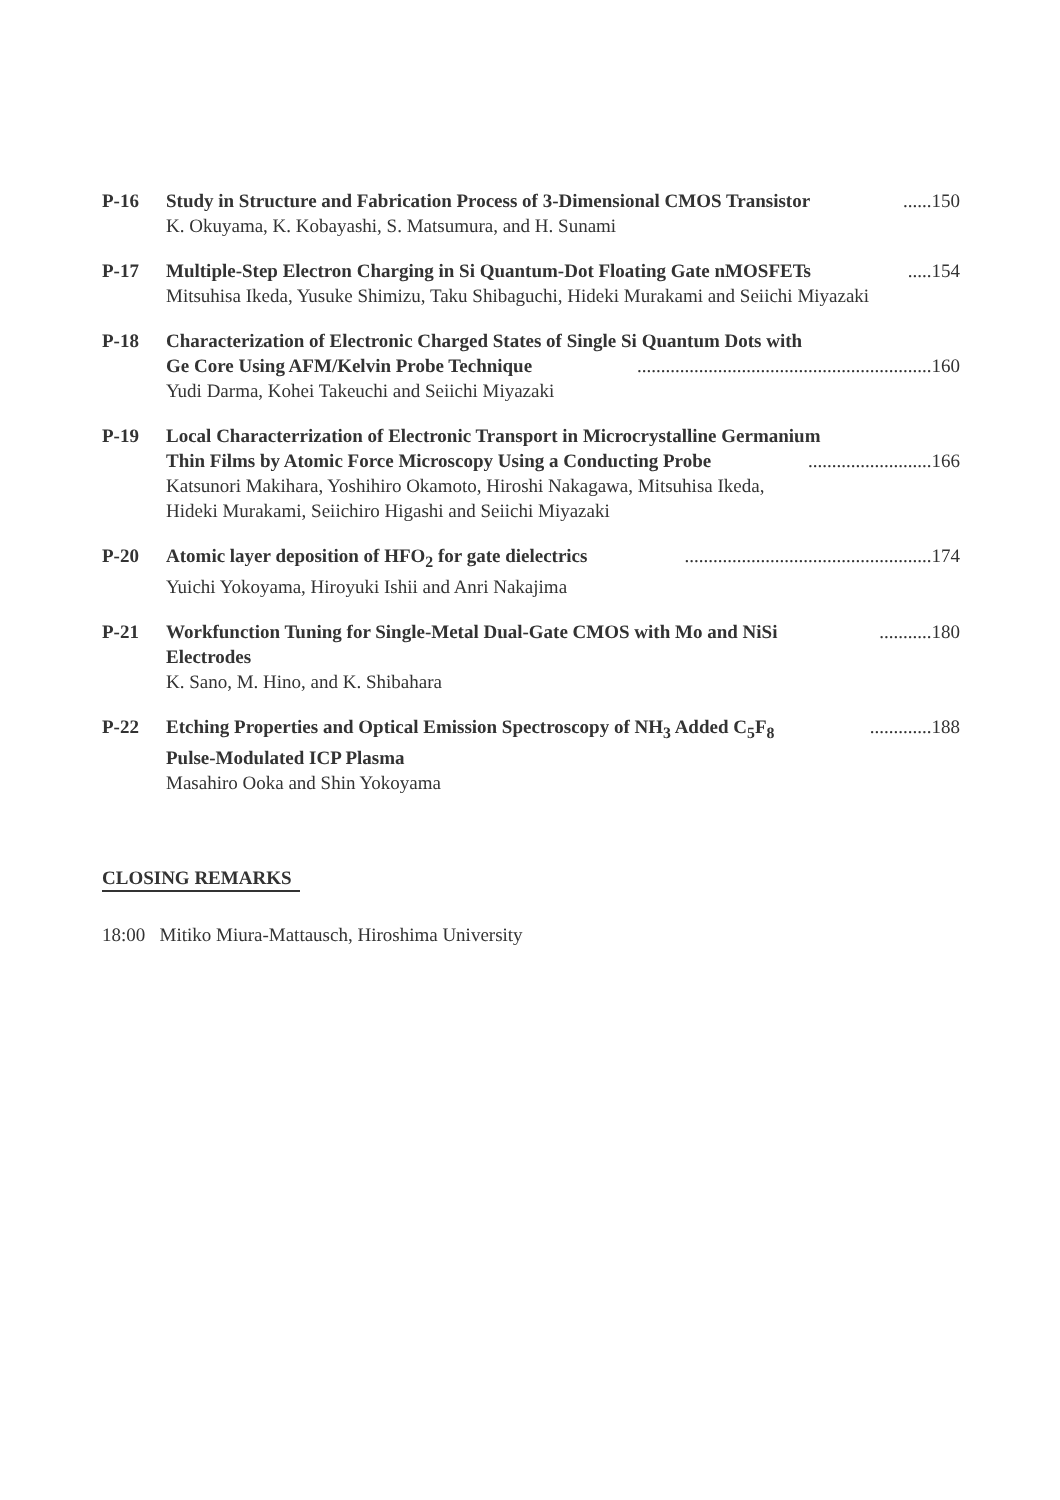P-16 Study in Structure and Fabrication Process of 3-Dimensional CMOS Transistor ......150
K. Okuyama, K. Kobayashi, S. Matsumura, and H. Sunami
P-17 Multiple-Step Electron Charging in Si Quantum-Dot Floating Gate nMOSFETs .....154
Mitsuhisa Ikeda, Yusuke Shimizu, Taku Shibaguchi, Hideki Murakami and Seiichi Miyazaki
P-18 Characterization of Electronic Charged States of Single Si Quantum Dots with
Ge Core Using AFM/Kelvin Probe Technique ..............................................................160
Yudi Darma, Kohei Takeuchi and Seiichi Miyazaki
P-19 Local Characterrization of Electronic Transport in Microcrystalline Germanium
Thin Films by Atomic Force Microscopy Using a Conducting Probe ..........................166
Katsunori Makihara, Yoshihiro Okamoto, Hiroshi Nakagawa, Mitsuhisa Ikeda,
Hideki Murakami, Seiichiro Higashi and Seiichi Miyazaki
P-20 Atomic layer deposition of HFO<sub>2</sub> for gate dielectrics ....................................................174
Yuichi Yokoyama, Hiroyuki Ishii and Anri Nakajima
P-21 Workfunction Tuning for Single-Metal Dual-Gate CMOS with Mo and NiSi ...........180
Electrodes
K. Sano, M. Hino, and K. Shibahara
P-22 Etching Properties and Optical Emission Spectroscopy of NH<sub>3</sub> Added C<sub>5</sub>F<sub>8</sub> .............188
Pulse-Modulated ICP Plasma
Masahiro Ooka and Shin Yokoyama
CLOSING REMARKS
18:00 Mitiko Miura-Mattausch, Hiroshima University